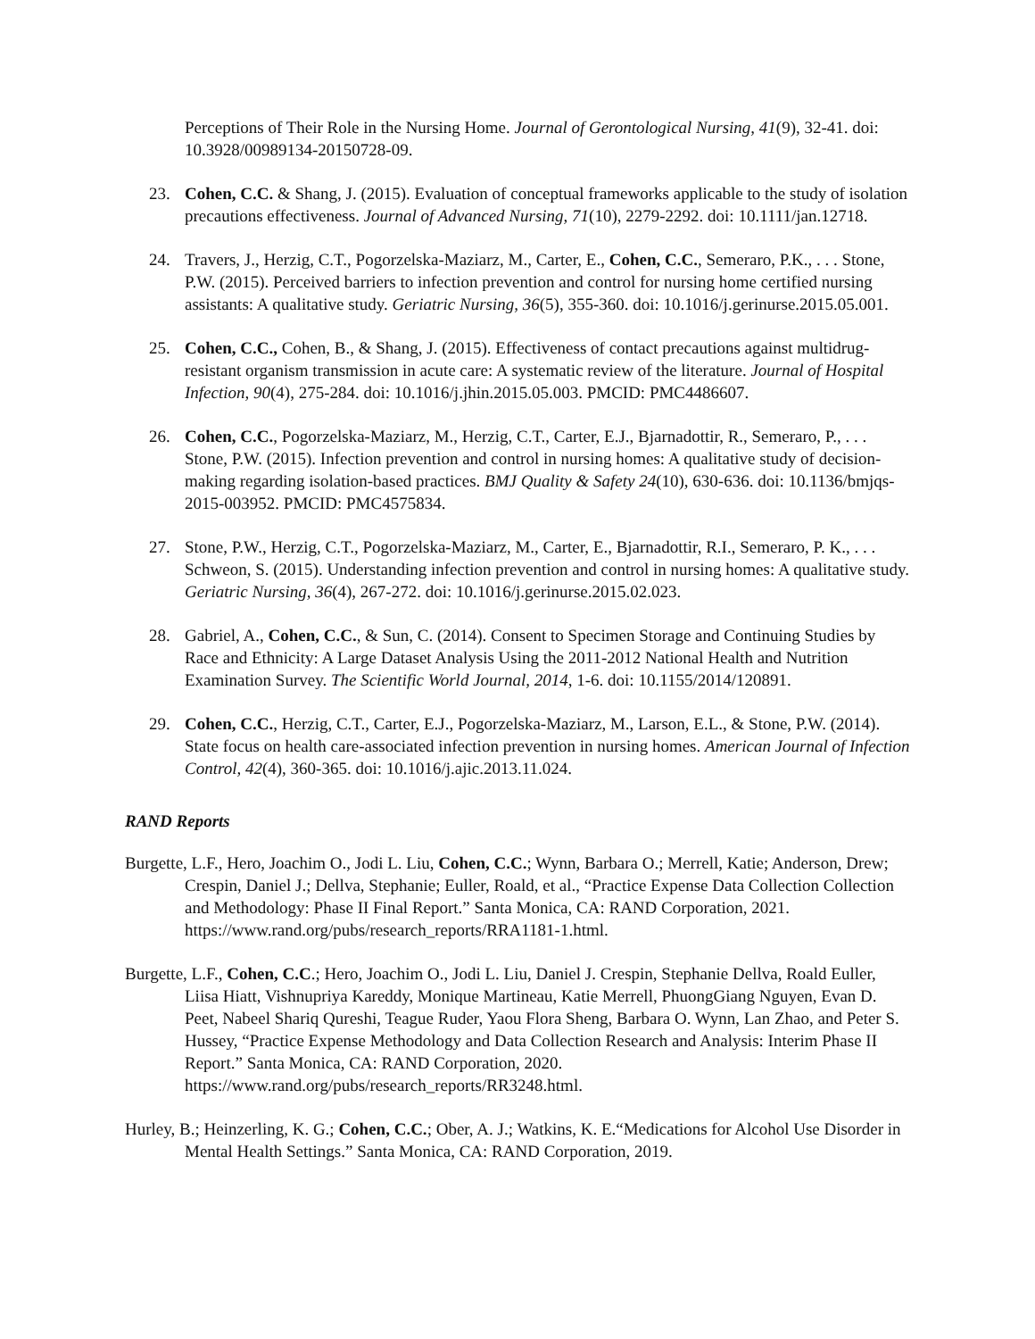Perceptions of Their Role in the Nursing Home. Journal of Gerontological Nursing, 41(9), 32-41. doi: 10.3928/00989134-20150728-09.
23. Cohen, C.C. & Shang, J. (2015). Evaluation of conceptual frameworks applicable to the study of isolation precautions effectiveness. Journal of Advanced Nursing, 71(10), 2279-2292. doi: 10.1111/jan.12718.
24. Travers, J., Herzig, C.T., Pogorzelska-Maziarz, M., Carter, E., Cohen, C.C., Semeraro, P.K., . . . Stone, P.W. (2015). Perceived barriers to infection prevention and control for nursing home certified nursing assistants: A qualitative study. Geriatric Nursing, 36(5), 355-360. doi: 10.1016/j.gerinurse.2015.05.001.
25. Cohen, C.C., Cohen, B., & Shang, J. (2015). Effectiveness of contact precautions against multidrug-resistant organism transmission in acute care: A systematic review of the literature. Journal of Hospital Infection, 90(4), 275-284. doi: 10.1016/j.jhin.2015.05.003. PMCID: PMC4486607.
26. Cohen, C.C., Pogorzelska-Maziarz, M., Herzig, C.T., Carter, E.J., Bjarnadottir, R., Semeraro, P., . . . Stone, P.W. (2015). Infection prevention and control in nursing homes: A qualitative study of decision-making regarding isolation-based practices. BMJ Quality & Safety 24(10), 630-636. doi: 10.1136/bmjqs-2015-003952. PMCID: PMC4575834.
27. Stone, P.W., Herzig, C.T., Pogorzelska-Maziarz, M., Carter, E., Bjarnadottir, R.I., Semeraro, P. K., . . . Schweon, S. (2015). Understanding infection prevention and control in nursing homes: A qualitative study. Geriatric Nursing, 36(4), 267-272. doi: 10.1016/j.gerinurse.2015.02.023.
28. Gabriel, A., Cohen, C.C., & Sun, C. (2014). Consent to Specimen Storage and Continuing Studies by Race and Ethnicity: A Large Dataset Analysis Using the 2011-2012 National Health and Nutrition Examination Survey. The Scientific World Journal, 2014, 1-6. doi: 10.1155/2014/120891.
29. Cohen, C.C., Herzig, C.T., Carter, E.J., Pogorzelska-Maziarz, M., Larson, E.L., & Stone, P.W. (2014). State focus on health care-associated infection prevention in nursing homes. American Journal of Infection Control, 42(4), 360-365. doi: 10.1016/j.ajic.2013.11.024.
RAND Reports
Burgette, L.F., Hero, Joachim O., Jodi L. Liu, Cohen, C.C.; Wynn, Barbara O.; Merrell, Katie; Anderson, Drew; Crespin, Daniel J.; Dellva, Stephanie; Euller, Roald, et al., “Practice Expense Data Collection Collection and Methodology: Phase II Final Report.” Santa Monica, CA: RAND Corporation, 2021. https://www.rand.org/pubs/research_reports/RRA1181-1.html.
Burgette, L.F., Cohen, C.C.; Hero, Joachim O., Jodi L. Liu, Daniel J. Crespin, Stephanie Dellva, Roald Euller, Liisa Hiatt, Vishnupriya Kareddy, Monique Martineau, Katie Merrell, PhuongGiang Nguyen, Evan D. Peet, Nabeel Shariq Qureshi, Teague Ruder, Yaou Flora Sheng, Barbara O. Wynn, Lan Zhao, and Peter S. Hussey, “Practice Expense Methodology and Data Collection Research and Analysis: Interim Phase II Report.” Santa Monica, CA: RAND Corporation, 2020. https://www.rand.org/pubs/research_reports/RR3248.html.
Hurley, B.; Heinzerling, K. G.; Cohen, C.C.; Ober, A. J.; Watkins, K. E.“Medications for Alcohol Use Disorder in Mental Health Settings.” Santa Monica, CA: RAND Corporation, 2019.